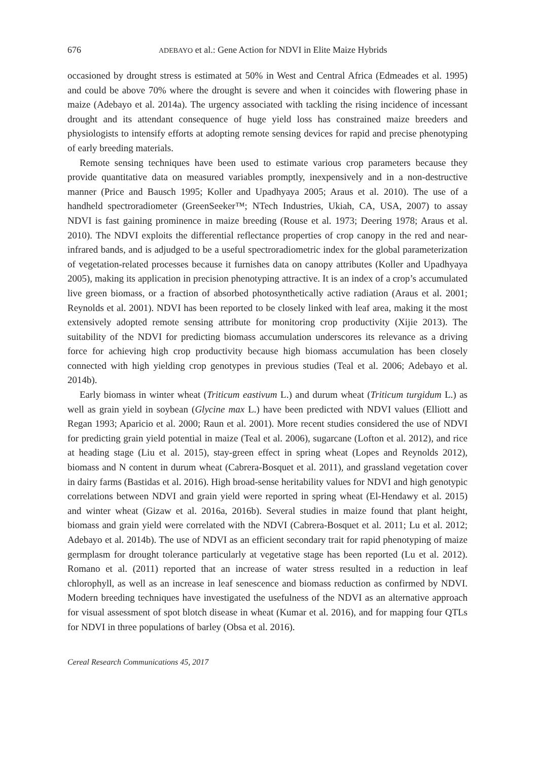676 ADEBAYO et al.: Gene Action for NDVI in Elite Maize Hybrids
occasioned by drought stress is estimated at 50% in West and Central Africa (Edmeades et al. 1995) and could be above 70% where the drought is severe and when it coincides with flowering phase in maize (Adebayo et al. 2014a). The urgency associated with tackling the rising incidence of incessant drought and its attendant consequence of huge yield loss has constrained maize breeders and physiologists to intensify efforts at adopting remote sensing devices for rapid and precise phenotyping of early breeding materials.
Remote sensing techniques have been used to estimate various crop parameters because they provide quantitative data on measured variables promptly, inexpensively and in a non-destructive manner (Price and Bausch 1995; Koller and Upadhyaya 2005; Araus et al. 2010). The use of a handheld spectroradiometer (GreenSeeker™; NTech Industries, Ukiah, CA, USA, 2007) to assay NDVI is fast gaining prominence in maize breeding (Rouse et al. 1973; Deering 1978; Araus et al. 2010). The NDVI exploits the differential reflectance properties of crop canopy in the red and near-infrared bands, and is adjudged to be a useful spectroradiometric index for the global parameterization of vegetation-related processes because it furnishes data on canopy attributes (Koller and Upadhyaya 2005), making its application in precision phenotyping attractive. It is an index of a crop’s accumulated live green biomass, or a fraction of absorbed photosynthetically active radiation (Araus et al. 2001; Reynolds et al. 2001). NDVI has been reported to be closely linked with leaf area, making it the most extensively adopted remote sensing attribute for monitoring crop productivity (Xijie 2013). The suitability of the NDVI for predicting biomass accumulation underscores its relevance as a driving force for achieving high crop productivity because high biomass accumulation has been closely connected with high yielding crop genotypes in previous studies (Teal et al. 2006; Adebayo et al. 2014b).
Early biomass in winter wheat (Triticum eastivum L.) and durum wheat (Triticum turgidum L.) as well as grain yield in soybean (Glycine max L.) have been predicted with NDVI values (Elliott and Regan 1993; Aparicio et al. 2000; Raun et al. 2001). More recent studies considered the use of NDVI for predicting grain yield potential in maize (Teal et al. 2006), sugarcane (Lofton et al. 2012), and rice at heading stage (Liu et al. 2015), stay-green effect in spring wheat (Lopes and Reynolds 2012), biomass and N content in durum wheat (Cabrera-Bosquet et al. 2011), and grassland vegetation cover in dairy farms (Bastidas et al. 2016). High broad-sense heritability values for NDVI and high genotypic correlations between NDVI and grain yield were reported in spring wheat (El-Hendawy et al. 2015) and winter wheat (Gizaw et al. 2016a, 2016b). Several studies in maize found that plant height, biomass and grain yield were correlated with the NDVI (Cabrera-Bosquet et al. 2011; Lu et al. 2012; Adebayo et al. 2014b). The use of NDVI as an efficient secondary trait for rapid phenotyping of maize germplasm for drought tolerance particularly at vegetative stage has been reported (Lu et al. 2012). Romano et al. (2011) reported that an increase of water stress resulted in a reduction in leaf chlorophyll, as well as an increase in leaf senescence and biomass reduction as confirmed by NDVI. Modern breeding techniques have investigated the usefulness of the NDVI as an alternative approach for visual assessment of spot blotch disease in wheat (Kumar et al. 2016), and for mapping four QTLs for NDVI in three populations of barley (Obsa et al. 2016).
Cereal Research Communications 45, 2017